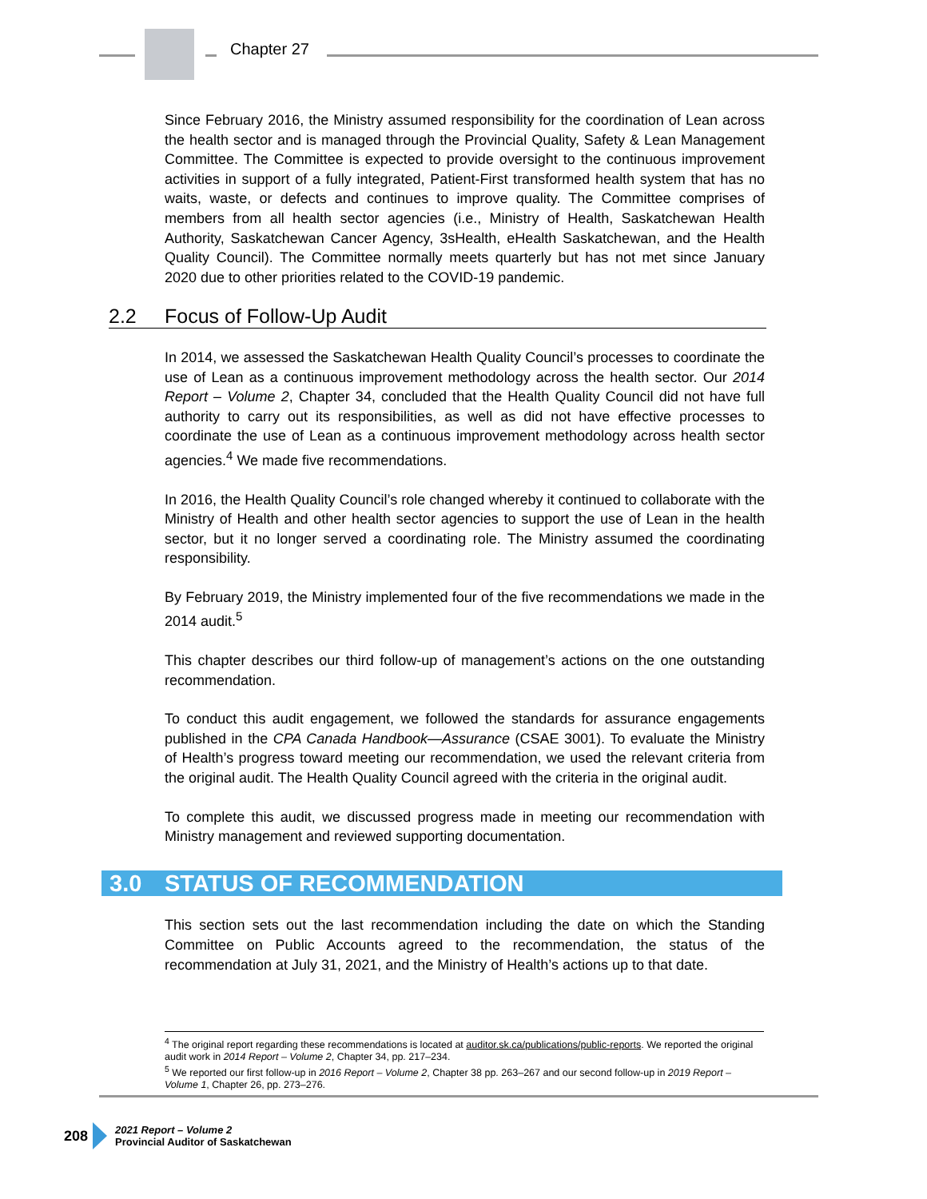Chapter 27
Since February 2016, the Ministry assumed responsibility for the coordination of Lean across the health sector and is managed through the Provincial Quality, Safety & Lean Management Committee. The Committee is expected to provide oversight to the continuous improvement activities in support of a fully integrated, Patient-First transformed health system that has no waits, waste, or defects and continues to improve quality. The Committee comprises of members from all health sector agencies (i.e., Ministry of Health, Saskatchewan Health Authority, Saskatchewan Cancer Agency, 3sHealth, eHealth Saskatchewan, and the Health Quality Council). The Committee normally meets quarterly but has not met since January 2020 due to other priorities related to the COVID-19 pandemic.
2.2 Focus of Follow-Up Audit
In 2014, we assessed the Saskatchewan Health Quality Council’s processes to coordinate the use of Lean as a continuous improvement methodology across the health sector. Our 2014 Report – Volume 2, Chapter 34, concluded that the Health Quality Council did not have full authority to carry out its responsibilities, as well as did not have effective processes to coordinate the use of Lean as a continuous improvement methodology across health sector agencies.<sup>4</sup> We made five recommendations.
In 2016, the Health Quality Council’s role changed whereby it continued to collaborate with the Ministry of Health and other health sector agencies to support the use of Lean in the health sector, but it no longer served a coordinating role. The Ministry assumed the coordinating responsibility.
By February 2019, the Ministry implemented four of the five recommendations we made in the 2014 audit.<sup>5</sup>
This chapter describes our third follow-up of management’s actions on the one outstanding recommendation.
To conduct this audit engagement, we followed the standards for assurance engagements published in the CPA Canada Handbook—Assurance (CSAE 3001). To evaluate the Ministry of Health’s progress toward meeting our recommendation, we used the relevant criteria from the original audit. The Health Quality Council agreed with the criteria in the original audit.
To complete this audit, we discussed progress made in meeting our recommendation with Ministry management and reviewed supporting documentation.
3.0 STATUS OF RECOMMENDATION
This section sets out the last recommendation including the date on which the Standing Committee on Public Accounts agreed to the recommendation, the status of the recommendation at July 31, 2021, and the Ministry of Health’s actions up to that date.
<sup>4</sup> The original report regarding these recommendations is located at auditor.sk.ca/publications/public-reports. We reported the original audit work in 2014 Report – Volume 2, Chapter 34, pp. 217–234.
<sup>5</sup> We reported our first follow-up in 2016 Report – Volume 2, Chapter 38 pp. 263–267 and our second follow-up in 2019 Report – Volume 1, Chapter 26, pp. 273–276.
208
2021 Report – Volume 2
Provincial Auditor of Saskatchewan